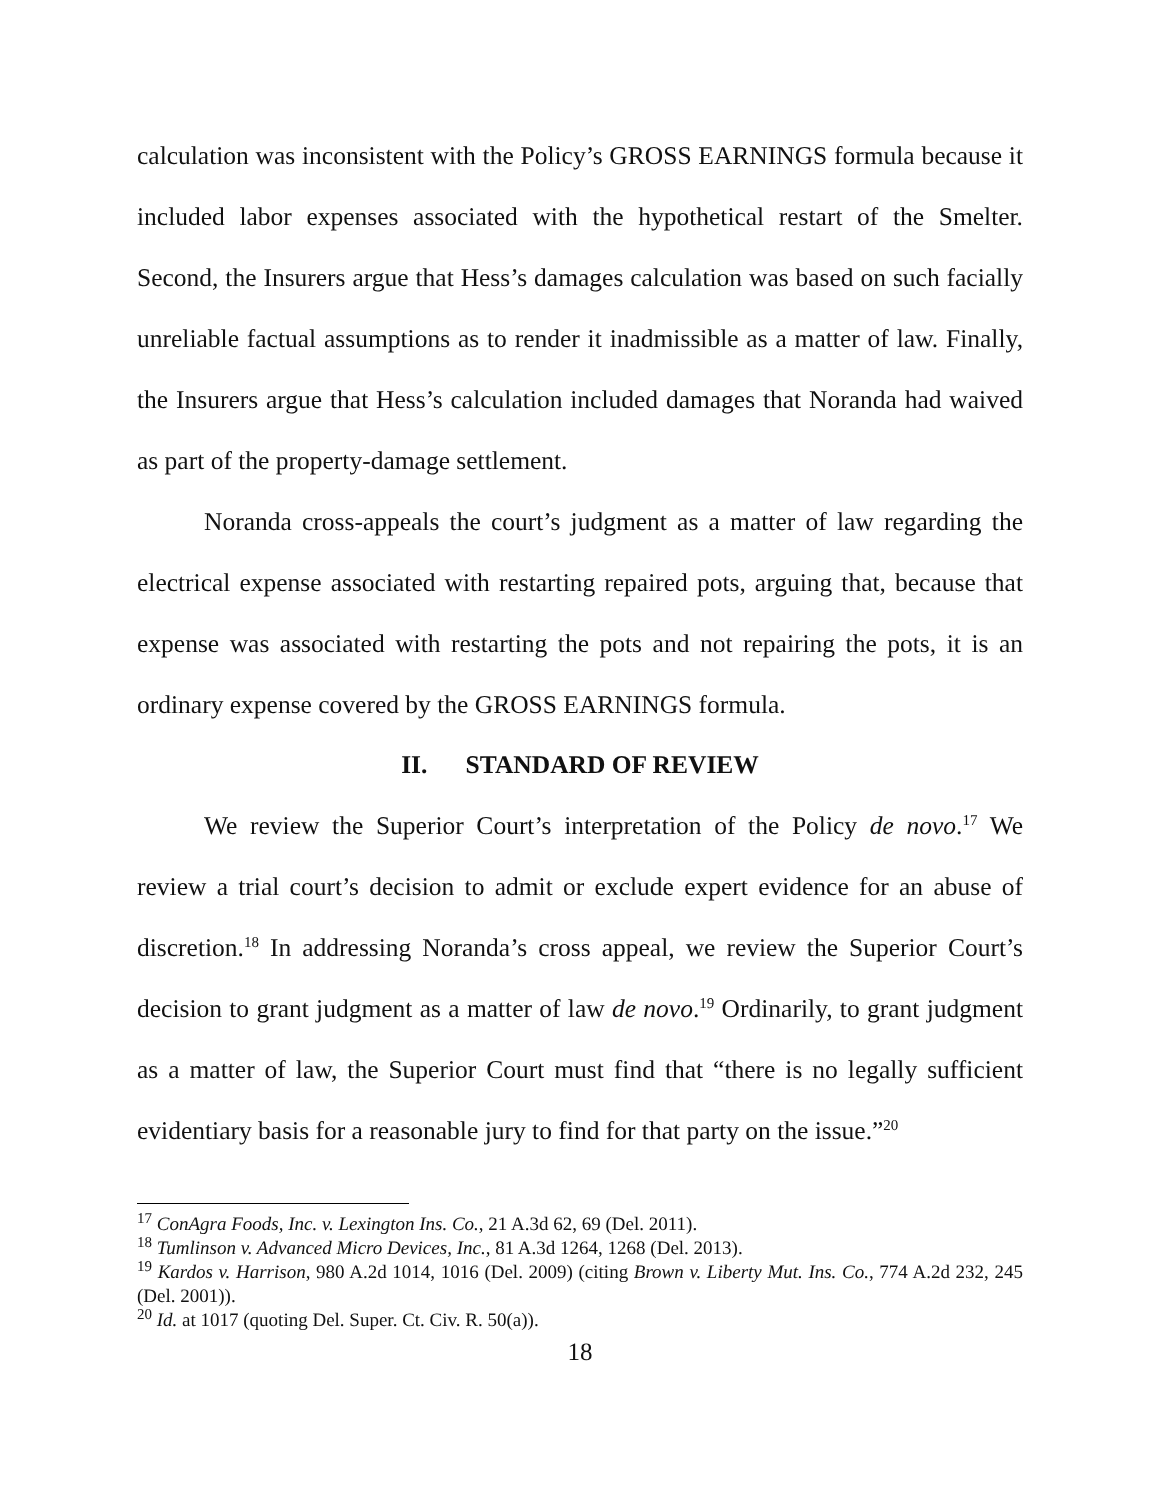calculation was inconsistent with the Policy’s GROSS EARNINGS formula because it included labor expenses associated with the hypothetical restart of the Smelter. Second, the Insurers argue that Hess’s damages calculation was based on such facially unreliable factual assumptions as to render it inadmissible as a matter of law. Finally, the Insurers argue that Hess’s calculation included damages that Noranda had waived as part of the property-damage settlement.
Noranda cross-appeals the court’s judgment as a matter of law regarding the electrical expense associated with restarting repaired pots, arguing that, because that expense was associated with restarting the pots and not repairing the pots, it is an ordinary expense covered by the GROSS EARNINGS formula.
II. STANDARD OF REVIEW
We review the Superior Court’s interpretation of the Policy de novo.<sup>17</sup> We review a trial court’s decision to admit or exclude expert evidence for an abuse of discretion.<sup>18</sup> In addressing Noranda’s cross appeal, we review the Superior Court’s decision to grant judgment as a matter of law de novo.<sup>19</sup> Ordinarily, to grant judgment as a matter of law, the Superior Court must find that “there is no legally sufficient evidentiary basis for a reasonable jury to find for that party on the issue.”<sup>20</sup>
<sup>17</sup> ConAgra Foods, Inc. v. Lexington Ins. Co., 21 A.3d 62, 69 (Del. 2011).
<sup>18</sup> Tumlinson v. Advanced Micro Devices, Inc., 81 A.3d 1264, 1268 (Del. 2013).
<sup>19</sup> Kardos v. Harrison, 980 A.2d 1014, 1016 (Del. 2009) (citing Brown v. Liberty Mut. Ins. Co., 774 A.2d 232, 245 (Del. 2001)).
<sup>20</sup> Id. at 1017 (quoting Del. Super. Ct. Civ. R. 50(a)).
18